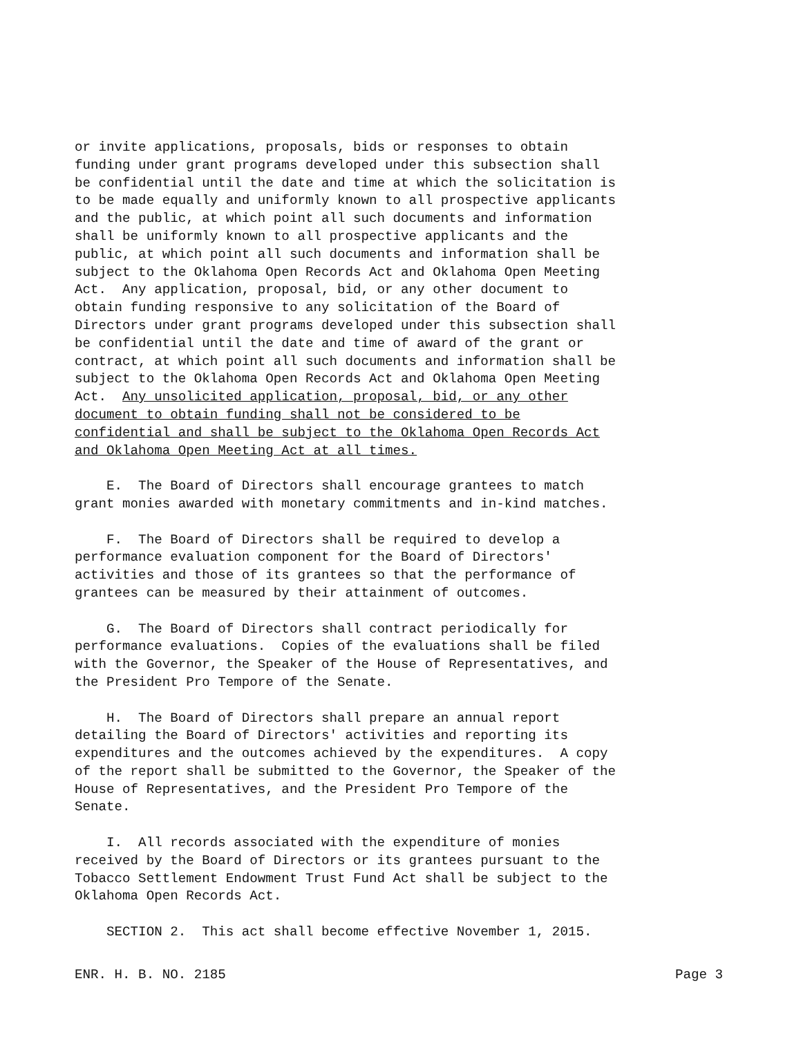or invite applications, proposals, bids or responses to obtain funding under grant programs developed under this subsection shall be confidential until the date and time at which the solicitation is to be made equally and uniformly known to all prospective applicants and the public, at which point all such documents and information shall be uniformly known to all prospective applicants and the public, at which point all such documents and information shall be subject to the Oklahoma Open Records Act and Oklahoma Open Meeting Act. Any application, proposal, bid, or any other document to obtain funding responsive to any solicitation of the Board of Directors under grant programs developed under this subsection shall be confidential until the date and time of award of the grant or contract, at which point all such documents and information shall be subject to the Oklahoma Open Records Act and Oklahoma Open Meeting Act. Any unsolicited application, proposal, bid, or any other document to obtain funding shall not be considered to be confidential and shall be subject to the Oklahoma Open Records Act and Oklahoma Open Meeting Act at all times.
E. The Board of Directors shall encourage grantees to match grant monies awarded with monetary commitments and in-kind matches.
F. The Board of Directors shall be required to develop a performance evaluation component for the Board of Directors' activities and those of its grantees so that the performance of grantees can be measured by their attainment of outcomes.
G. The Board of Directors shall contract periodically for performance evaluations. Copies of the evaluations shall be filed with the Governor, the Speaker of the House of Representatives, and the President Pro Tempore of the Senate.
H. The Board of Directors shall prepare an annual report detailing the Board of Directors' activities and reporting its expenditures and the outcomes achieved by the expenditures. A copy of the report shall be submitted to the Governor, the Speaker of the House of Representatives, and the President Pro Tempore of the Senate.
I. All records associated with the expenditure of monies received by the Board of Directors or its grantees pursuant to the Tobacco Settlement Endowment Trust Fund Act shall be subject to the Oklahoma Open Records Act.
SECTION 2. This act shall become effective November 1, 2015.
ENR. H. B. NO. 2185 Page 3